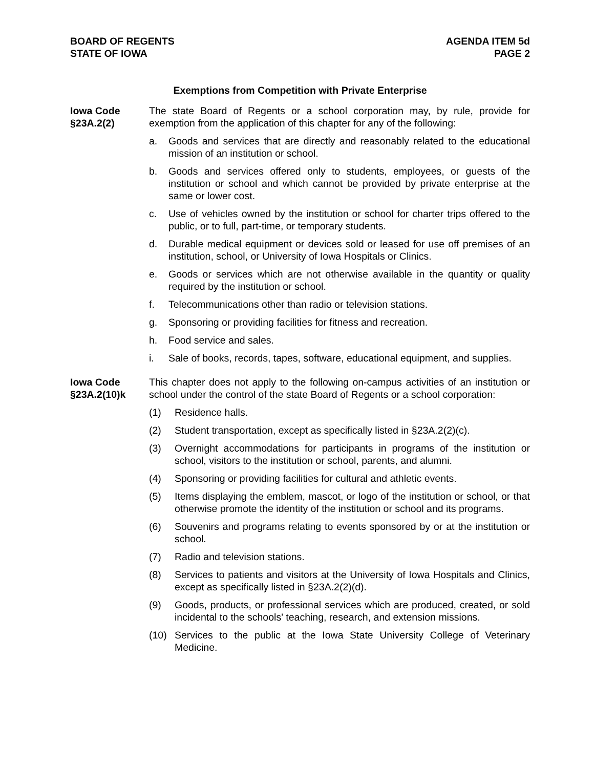BOARD OF REGENTS
STATE OF IOWA
AGENDA ITEM 5d
PAGE 2
Exemptions from Competition with Private Enterprise
Iowa Code
§23A.2(2)
The state Board of Regents or a school corporation may, by rule, provide for exemption from the application of this chapter for any of the following:
a. Goods and services that are directly and reasonably related to the educational mission of an institution or school.
b. Goods and services offered only to students, employees, or guests of the institution or school and which cannot be provided by private enterprise at the same or lower cost.
c. Use of vehicles owned by the institution or school for charter trips offered to the public, or to full, part-time, or temporary students.
d. Durable medical equipment or devices sold or leased for use off premises of an institution, school, or University of Iowa Hospitals or Clinics.
e. Goods or services which are not otherwise available in the quantity or quality required by the institution or school.
f. Telecommunications other than radio or television stations.
g. Sponsoring or providing facilities for fitness and recreation.
h. Food service and sales.
i. Sale of books, records, tapes, software, educational equipment, and supplies.
Iowa Code
§23A.2(10)k
This chapter does not apply to the following on-campus activities of an institution or school under the control of the state Board of Regents or a school corporation:
(1) Residence halls.
(2) Student transportation, except as specifically listed in §23A.2(2)(c).
(3) Overnight accommodations for participants in programs of the institution or school, visitors to the institution or school, parents, and alumni.
(4) Sponsoring or providing facilities for cultural and athletic events.
(5) Items displaying the emblem, mascot, or logo of the institution or school, or that otherwise promote the identity of the institution or school and its programs.
(6) Souvenirs and programs relating to events sponsored by or at the institution or school.
(7) Radio and television stations.
(8) Services to patients and visitors at the University of Iowa Hospitals and Clinics, except as specifically listed in §23A.2(2)(d).
(9) Goods, products, or professional services which are produced, created, or sold incidental to the schools' teaching, research, and extension missions.
(10) Services to the public at the Iowa State University College of Veterinary Medicine.